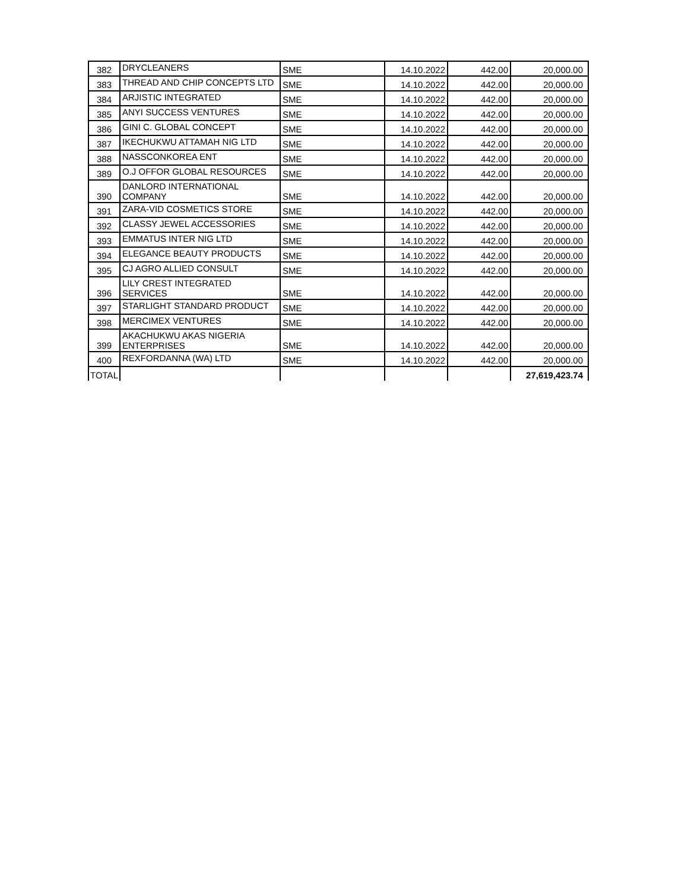| 382 | DRYCLEANERS | SME | 14.10.2022 | 442.00 | 20,000.00 |
| 383 | THREAD AND CHIP CONCEPTS LTD | SME | 14.10.2022 | 442.00 | 20,000.00 |
| 384 | ARJISTIC INTEGRATED | SME | 14.10.2022 | 442.00 | 20,000.00 |
| 385 | ANYI SUCCESS VENTURES | SME | 14.10.2022 | 442.00 | 20,000.00 |
| 386 | GINI C. GLOBAL CONCEPT | SME | 14.10.2022 | 442.00 | 20,000.00 |
| 387 | IKECHUKWU ATTAMAH NIG LTD | SME | 14.10.2022 | 442.00 | 20,000.00 |
| 388 | NASSCONKOREA ENT | SME | 14.10.2022 | 442.00 | 20,000.00 |
| 389 | O.J OFFOR GLOBAL RESOURCES | SME | 14.10.2022 | 442.00 | 20,000.00 |
| 390 | DANLORD INTERNATIONAL COMPANY | SME | 14.10.2022 | 442.00 | 20,000.00 |
| 391 | ZARA-VID COSMETICS STORE | SME | 14.10.2022 | 442.00 | 20,000.00 |
| 392 | CLASSY JEWEL ACCESSORIES | SME | 14.10.2022 | 442.00 | 20,000.00 |
| 393 | EMMATUS INTER NIG LTD | SME | 14.10.2022 | 442.00 | 20,000.00 |
| 394 | ELEGANCE BEAUTY PRODUCTS | SME | 14.10.2022 | 442.00 | 20,000.00 |
| 395 | CJ AGRO ALLIED CONSULT | SME | 14.10.2022 | 442.00 | 20,000.00 |
| 396 | LILY CREST INTEGRATED SERVICES | SME | 14.10.2022 | 442.00 | 20,000.00 |
| 397 | STARLIGHT STANDARD PRODUCT | SME | 14.10.2022 | 442.00 | 20,000.00 |
| 398 | MERCIMEX VENTURES | SME | 14.10.2022 | 442.00 | 20,000.00 |
| 399 | AKACHUKWU AKAS NIGERIA ENTERPRISES | SME | 14.10.2022 | 442.00 | 20,000.00 |
| 400 | REXFORDANNA (WA) LTD | SME | 14.10.2022 | 442.00 | 20,000.00 |
| TOTAL | | | | | 27,619,423.74 |